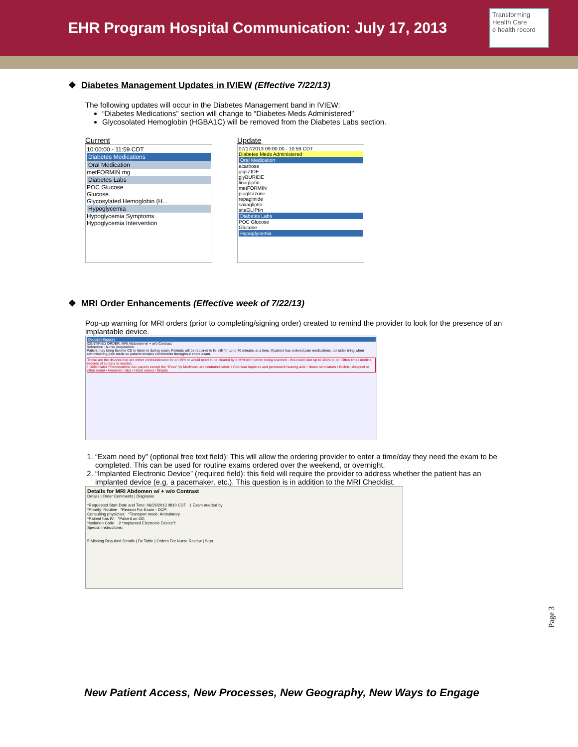EHR Program Hospital Communication: July 17, 2013
Transforming Health Care
e health record
❖ Diabetes Management Updates in IVIEW (Effective 7/22/13)
The following updates will occur in the Diabetes Management band in IVIEW:
“Diabetes Medications” section will change to “Diabetes Meds Administered”
Glycosolated Hemoglobin (HGBA1C) will be removed from the Diabetes Labs section.
Current
10:00:00 - 11:59 CDT
Diabetes Medications
Oral Medication
metFORMIN mg
Diabetes Labs
POC Glucose
Glucose.
Glycosylated Hemoglobin (H...
Hypoglycemia
Hypoglycemia Symptoms
Hypoglycemia Intervention
Update
07/17/2013 09:00:00 - 10:59 CDT
Diabetes Meds Administered
Oral Medication
acarbose
glipiZIDE
glyBURIDE
linagliptin
metFORMIN
pioglitazone
repaglinide
saxagliptin
sitaGLIPtin
Diabetes Labs
POC Glucose
Glucose
Hypoglycemia
❖ MRI Order Enhancements (Effective week of 7/22/13)
Pop-up warning for MRI orders (prior to completing/signing order) created to remind the provider to look for the presence of an implantable device.
Decision Support
IDENTIFIED ORDER: MRI Abdomen w/ + w/o Contrast
Reference · Nurse preparation
Patient may bring favorite CD to listen to during exam. Patients will be required to lie still for up to 40 minutes at a time. If patient has ordered pain medications, consider bring when administering pain meds so patient remains comfortable throughout entire exam.
These are the devices that are either contraindicated for an MRI or would need to be cleared by a MRI tech before being scanned - this could take up to 48hrs to do. Often times medical records of surgery is needed.
• Defibrillator • Pacemakers: ALL pacers except the "Revo" by Medtronic are contraindicated. • Cochlear implants and permanent hearing aids • Neuro stimulators • Bullets, shrapnel or other metal • Aneurysm clips • Heart valves • Shunts
1. “Exam need by” (optional free text field): This will allow the ordering provider to enter a time/day they need the exam to be completed. This can be used for routine exams ordered over the weekend, or overnight.
2. “Implanted Electronic Device” (required field): this field will require the provider to address whether the patient has an implanted device (e.g. a pacemaker, etc.). This question is in addition to the MRI Checklist.
Details for MRI Abdomen w/ + w/o Contrast
Details | Order Comments | Diagnosis
*Requested Start Date and Time: 06/26/2013 0810 CDT 1 Exam needed by:
*Priority: Routine *Reason For Exam - DCP:
Consulting physician: *Transport mode: Ambulatory
*Patient has IV: *Patient on O2:
*Isolation Code: 2 *Implanted Electronic Device?:
Special Instructions:
5 Missing Required Details | Dx Table | Orders For Nurse Review | Sign
Page 3
New Patient Access, New Processes, New Geography, New Ways to Engage